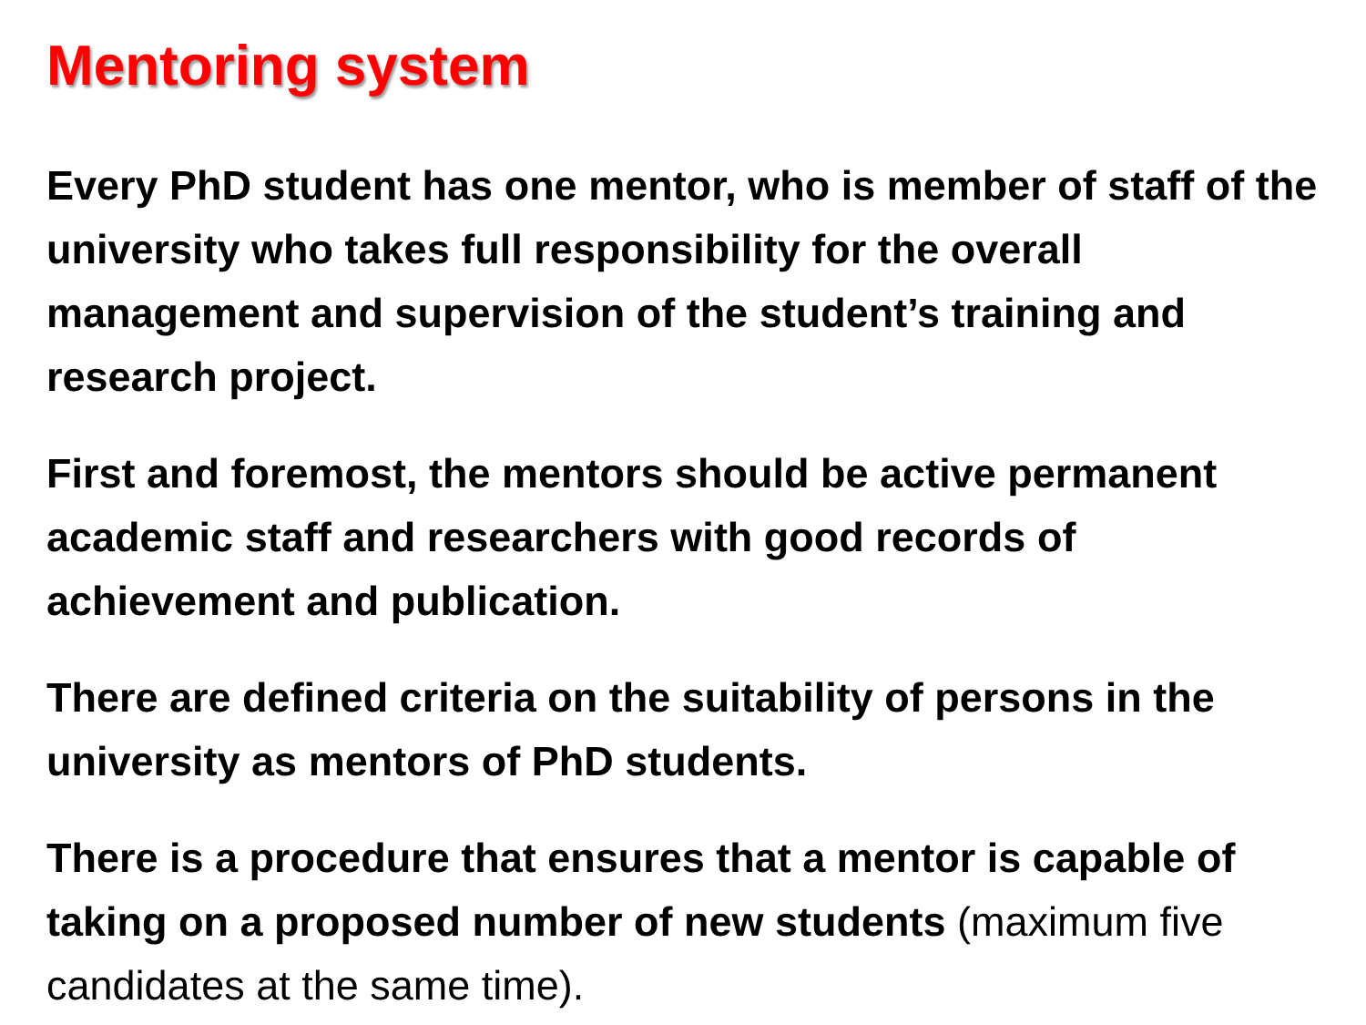Mentoring system
Every PhD student has one mentor, who is member of staff of the university who takes full responsibility for the overall management and supervision of the student’s training and research project.
First and foremost, the mentors should be active permanent academic staff and researchers with good records of achievement and publication.
There are defined criteria on the suitability of persons in the university as mentors of PhD students.
There is a procedure that ensures that a mentor is capable of taking on a proposed number of new students (maximum five candidates at the same time).